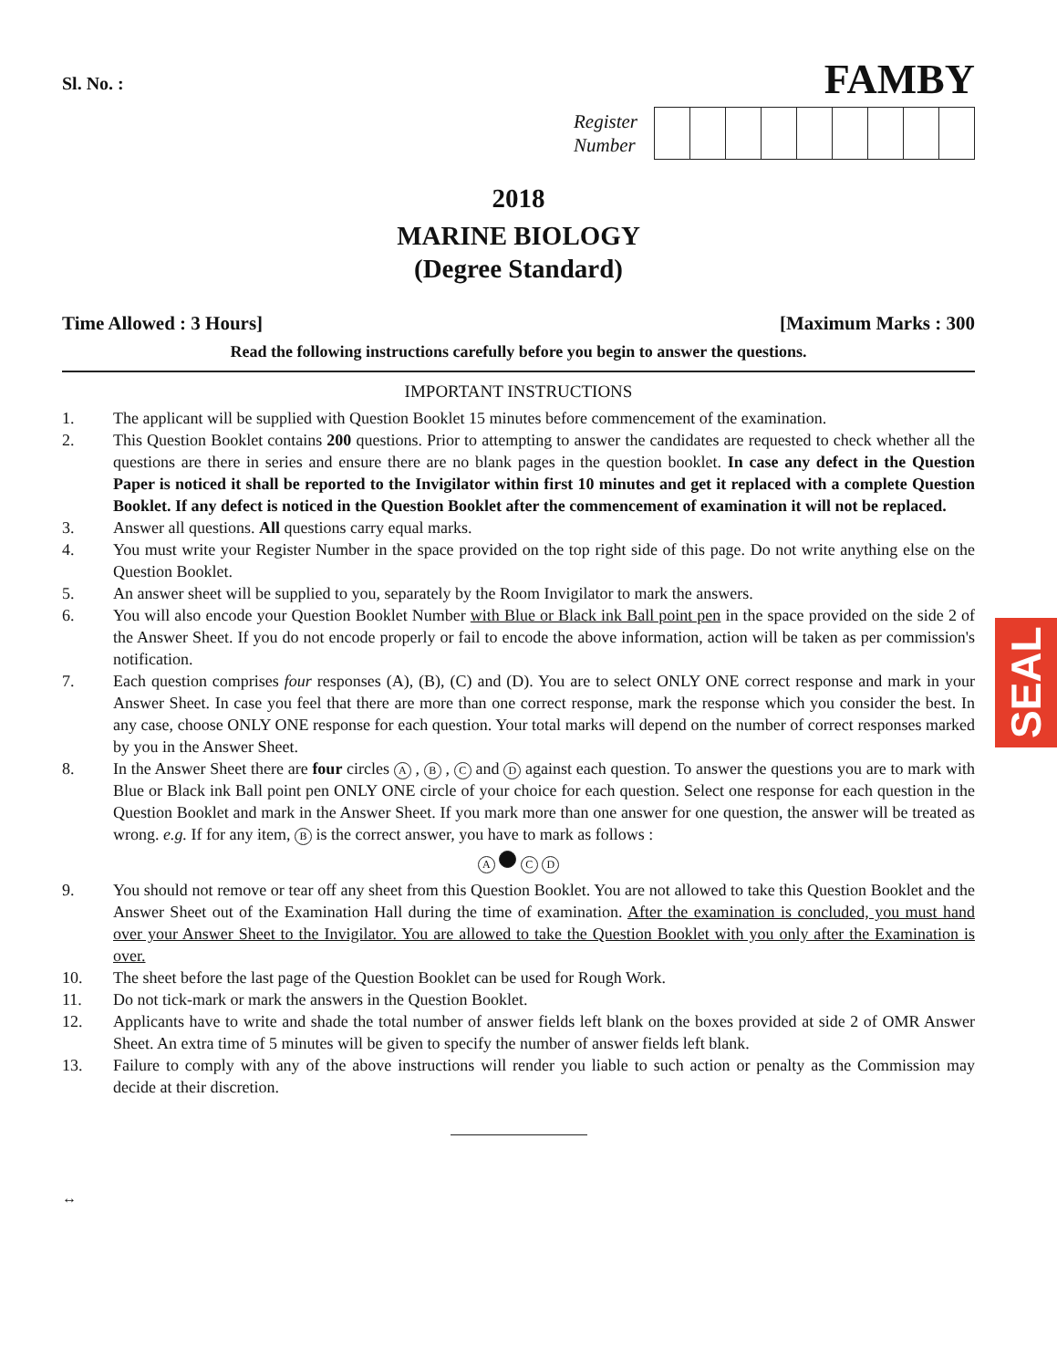Sl. No. :
FAMBY
Register
Number
2018
MARINE BIOLOGY
(Degree Standard)
Time Allowed : 3 Hours] [Maximum Marks : 300
Read the following instructions carefully before you begin to answer the questions.
IMPORTANT INSTRUCTIONS
1. The applicant will be supplied with Question Booklet 15 minutes before commencement of the examination.
2. This Question Booklet contains 200 questions. Prior to attempting to answer the candidates are requested to check whether all the questions are there in series and ensure there are no blank pages in the question booklet. In case any defect in the Question Paper is noticed it shall be reported to the Invigilator within first 10 minutes and get it replaced with a complete Question Booklet. If any defect is noticed in the Question Booklet after the commencement of examination it will not be replaced.
3. Answer all questions. All questions carry equal marks.
4. You must write your Register Number in the space provided on the top right side of this page. Do not write anything else on the Question Booklet.
5. An answer sheet will be supplied to you, separately by the Room Invigilator to mark the answers.
6. You will also encode your Question Booklet Number with Blue or Black ink Ball point pen in the space provided on the side 2 of the Answer Sheet. If you do not encode properly or fail to encode the above information, action will be taken as per commission's notification.
7. Each question comprises four responses (A), (B), (C) and (D). You are to select ONLY ONE correct response and mark in your Answer Sheet. In case you feel that there are more than one correct response, mark the response which you consider the best. In any case, choose ONLY ONE response for each question. Your total marks will depend on the number of correct responses marked by you in the Answer Sheet.
8. In the Answer Sheet there are four circles A , B , C and D against each question. To answer the questions you are to mark with Blue or Black ink Ball point pen ONLY ONE circle of your choice for each question. Select one response for each question in the Question Booklet and mark in the Answer Sheet. If you mark more than one answer for one question, the answer will be treated as wrong. e.g. If for any item, B is the correct answer, you have to mark as follows :
A C D
9. You should not remove or tear off any sheet from this Question Booklet. You are not allowed to take this Question Booklet and the Answer Sheet out of the Examination Hall during the time of examination. After the examination is concluded, you must hand over your Answer Sheet to the Invigilator. You are allowed to take the Question Booklet with you only after the Examination is over.
10. The sheet before the last page of the Question Booklet can be used for Rough Work.
11. Do not tick-mark or mark the answers in the Question Booklet.
12. Applicants have to write and shade the total number of answer fields left blank on the boxes provided at side 2 of OMR Answer Sheet. An extra time of 5 minutes will be given to specify the number of answer fields left blank.
13. Failure to comply with any of the above instructions will render you liable to such action or penalty as the Commission may decide at their discretion.
↔
SEAL